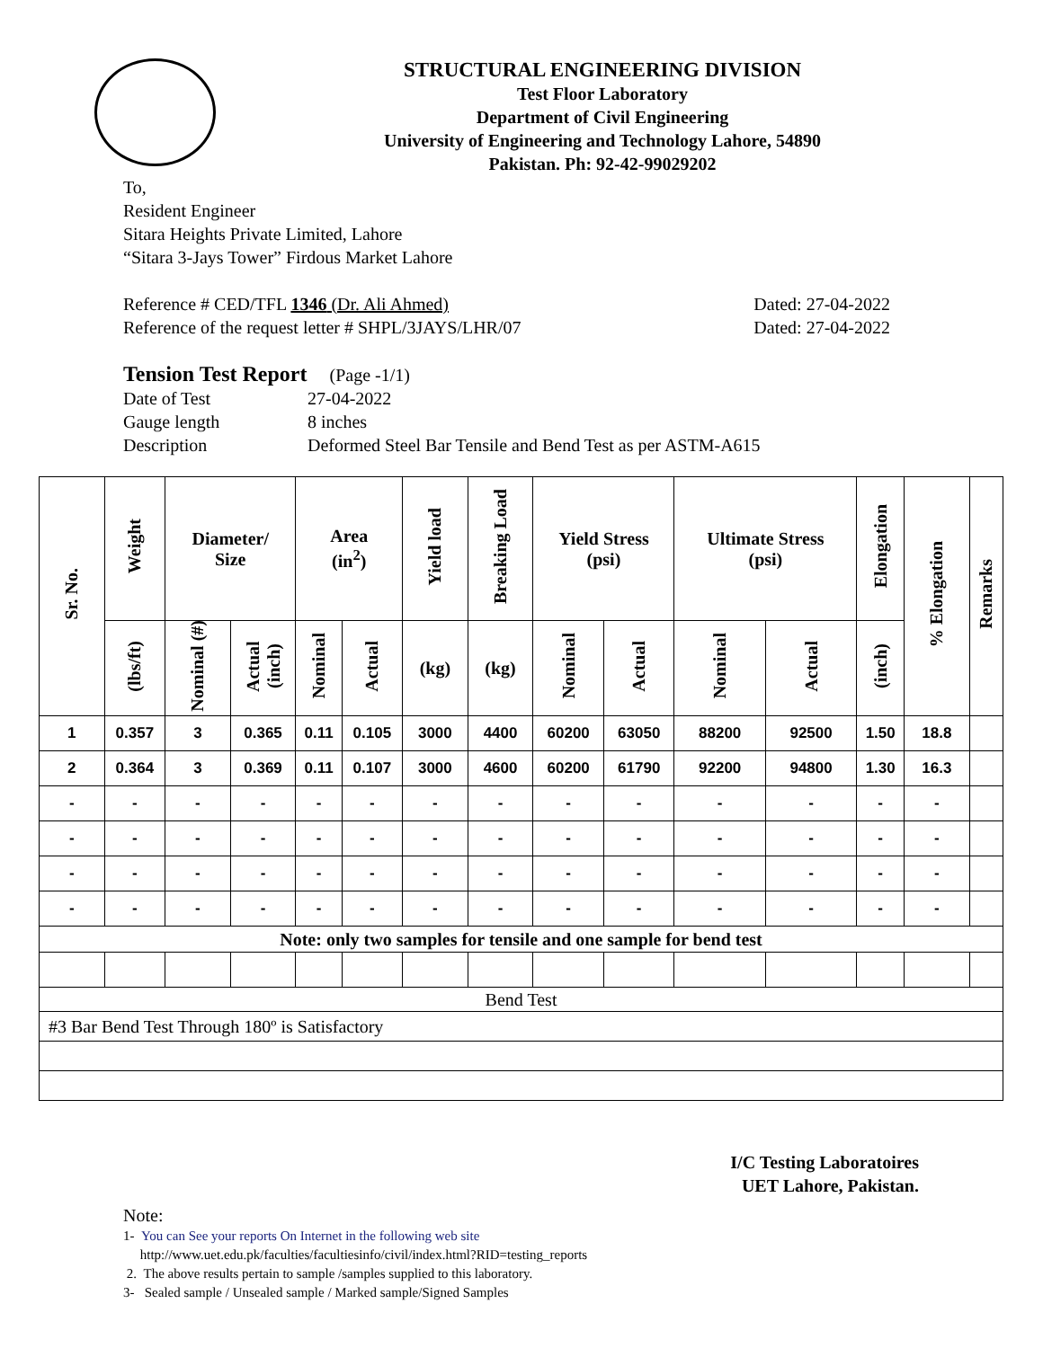STRUCTURAL ENGINEERING DIVISION
Test Floor Laboratory
Department of Civil Engineering
University of Engineering and Technology Lahore, 54890
Pakistan. Ph: 92-42-99029202
To,
Resident Engineer
Sitara Heights Private Limited, Lahore
“Sitara 3-Jays Tower” Firdous Market Lahore
Reference # CED/TFL 1346 (Dr. Ali Ahmed) Dated: 27-04-2022
Reference of the request letter # SHPL/3JAYS/LHR/07 Dated: 27-04-2022
Tension Test Report (Page -1/1)
Date of Test 27-04-2022 Gauge length 8 inches Description Deformed Steel Bar Tensile and Bend Test as per ASTM-A615
| Sr. No. | Weight | Diameter/ Size | | Area (in<sup>2</sup>) | | Yield load | Breaking Load | Yield Stress (psi) | | Ultimate Stress (psi) | | Elongation | % Elongation | Remarks |
| --- | --- | --- | --- | --- | --- | --- | --- | --- | --- | --- | --- | --- | --- | --- |
| | (lbs/ft) | Nominal (#) | Actual (inch) | Nominal | Actual | (kg) | (kg) | Nominal | Actual | Nominal | Actual | (inch) | | |
| 1 | 0.357 | 3 | 0.365 | 0.11 | 0.105 | 3000 | 4400 | 60200 | 63050 | 88200 | 92500 | 1.50 | 18.8 | |
| 2 | 0.364 | 3 | 0.369 | 0.11 | 0.107 | 3000 | 4600 | 60200 | 61790 | 92200 | 94800 | 1.30 | 16.3 | |
| - | - | - | - | - | - | - | - | - | - | - | - | - | - | |
| - | - | - | - | - | - | - | - | - | - | - | - | - | - | |
| - | - | - | - | - | - | - | - | - | - | - | - | - | - | |
| - | - | - | - | - | - | - | - | - | - | - | - | - | - | |
| Note: only two samples for tensile and one sample for bend test | | | | | | | | | | | | | | |
| Bend Test | | | | | | | | | | | | | | |
| #3 Bar Bend Test Through 180º is Satisfactory | | | | | | | | | | | | | | |
I/C Testing Laboratoires
UET Lahore, Pakistan.
Note:
1- You can See your reports On Internet in the following web site
http://www.uet.edu.pk/faculties/facultiesinfo/civil/index.html?RID=testing_reports
2. The above results pertain to sample /samples supplied to this laboratory.
3- Sealed sample / Unsealed sample / Marked sample/Signed Samples